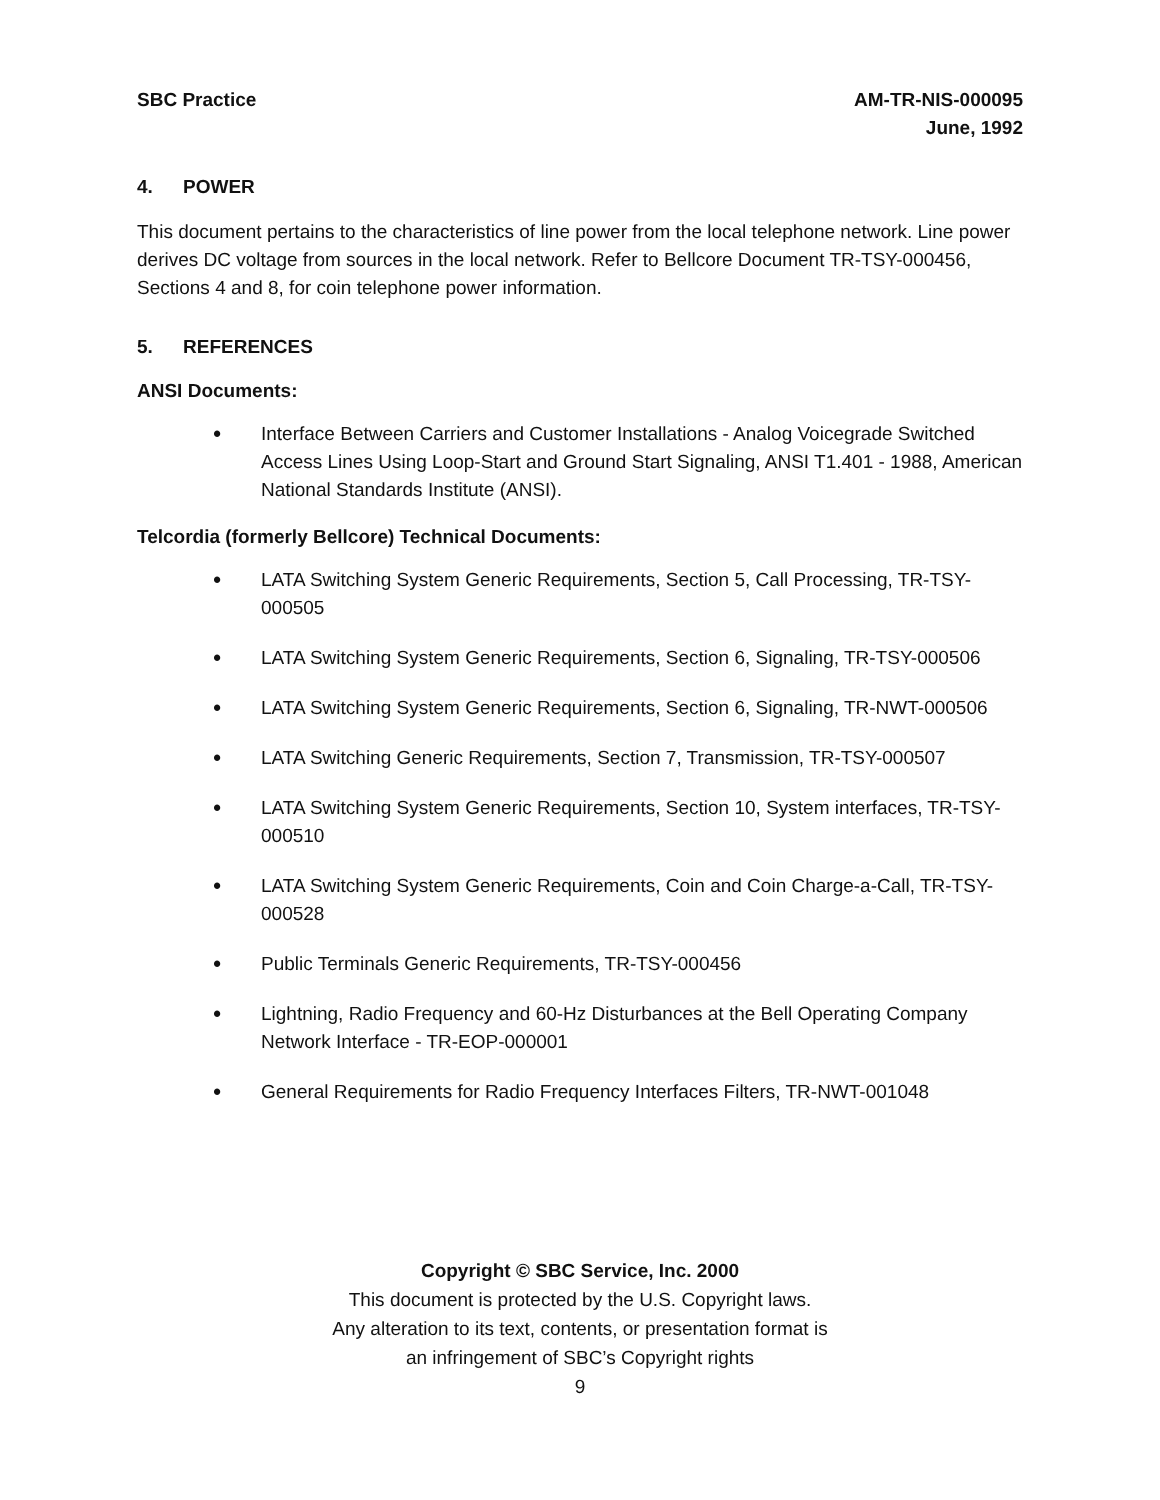SBC Practice AM-TR-NIS-000095
June, 1992
4. POWER
This document pertains to the characteristics of line power from the local telephone network. Line power derives DC voltage from sources in the local network. Refer to Bellcore Document TR-TSY-000456, Sections 4 and 8, for coin telephone power information.
5. REFERENCES
ANSI Documents:
•
Interface Between Carriers and Customer Installations - Analog Voicegrade Switched Access Lines Using Loop-Start and Ground Start Signaling, ANSI T1.401 - 1988, American National Standards Institute (ANSI).
Telcordia (formerly Bellcore) Technical Documents:
•
LATA Switching System Generic Requirements, Section 5, Call Processing, TR-TSY-000505
•
LATA Switching System Generic Requirements, Section 6, Signaling, TR-TSY-000506
•
LATA Switching System Generic Requirements, Section 6, Signaling, TR-NWT-000506
•
LATA Switching Generic Requirements, Section 7, Transmission, TR-TSY-000507
•
LATA Switching System Generic Requirements, Section 10, System interfaces, TR-TSY-000510
•
LATA Switching System Generic Requirements, Coin and Coin Charge-a-Call, TR-TSY-000528
•
Public Terminals Generic Requirements, TR-TSY-000456
•
Lightning, Radio Frequency and 60-Hz Disturbances at the Bell Operating Company Network Interface - TR-EOP-000001
•
General Requirements for Radio Frequency Interfaces Filters, TR-NWT-001048
Copyright © SBC Service, Inc. 2000
This document is protected by the U.S. Copyright laws.
Any alteration to its text, contents, or presentation format is
an infringement of SBC’s Copyright rights
9